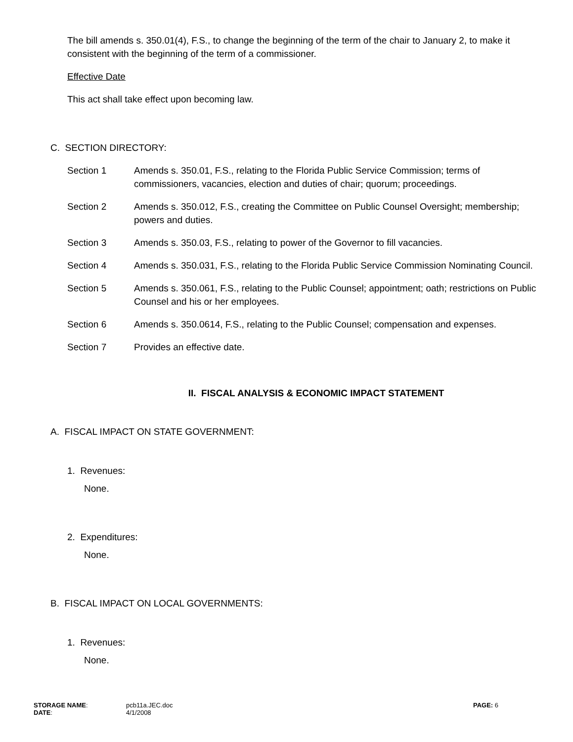The bill amends s. 350.01(4), F.S., to change the beginning of the term of the chair to January 2, to make it consistent with the beginning of the term of a commissioner.
Effective Date
This act shall take effect upon becoming law.
C. SECTION DIRECTORY:
Section 1 Amends s. 350.01, F.S., relating to the Florida Public Service Commission; terms of commissioners, vacancies, election and duties of chair; quorum; proceedings.
Section 2 Amends s. 350.012, F.S., creating the Committee on Public Counsel Oversight; membership; powers and duties.
Section 3 Amends s. 350.03, F.S., relating to power of the Governor to fill vacancies.
Section 4 Amends s. 350.031, F.S., relating to the Florida Public Service Commission Nominating Council.
Section 5 Amends s. 350.061, F.S., relating to the Public Counsel; appointment; oath; restrictions on Public Counsel and his or her employees.
Section 6 Amends s. 350.0614, F.S., relating to the Public Counsel; compensation and expenses.
Section 7 Provides an effective date.
II. FISCAL ANALYSIS & ECONOMIC IMPACT STATEMENT
A. FISCAL IMPACT ON STATE GOVERNMENT:
1. Revenues:
None.
2. Expenditures:
None.
B. FISCAL IMPACT ON LOCAL GOVERNMENTS:
1. Revenues:
None.
STORAGE NAME:
DATE:
pcb11a.JEC.doc
4/1/2008
PAGE: 6